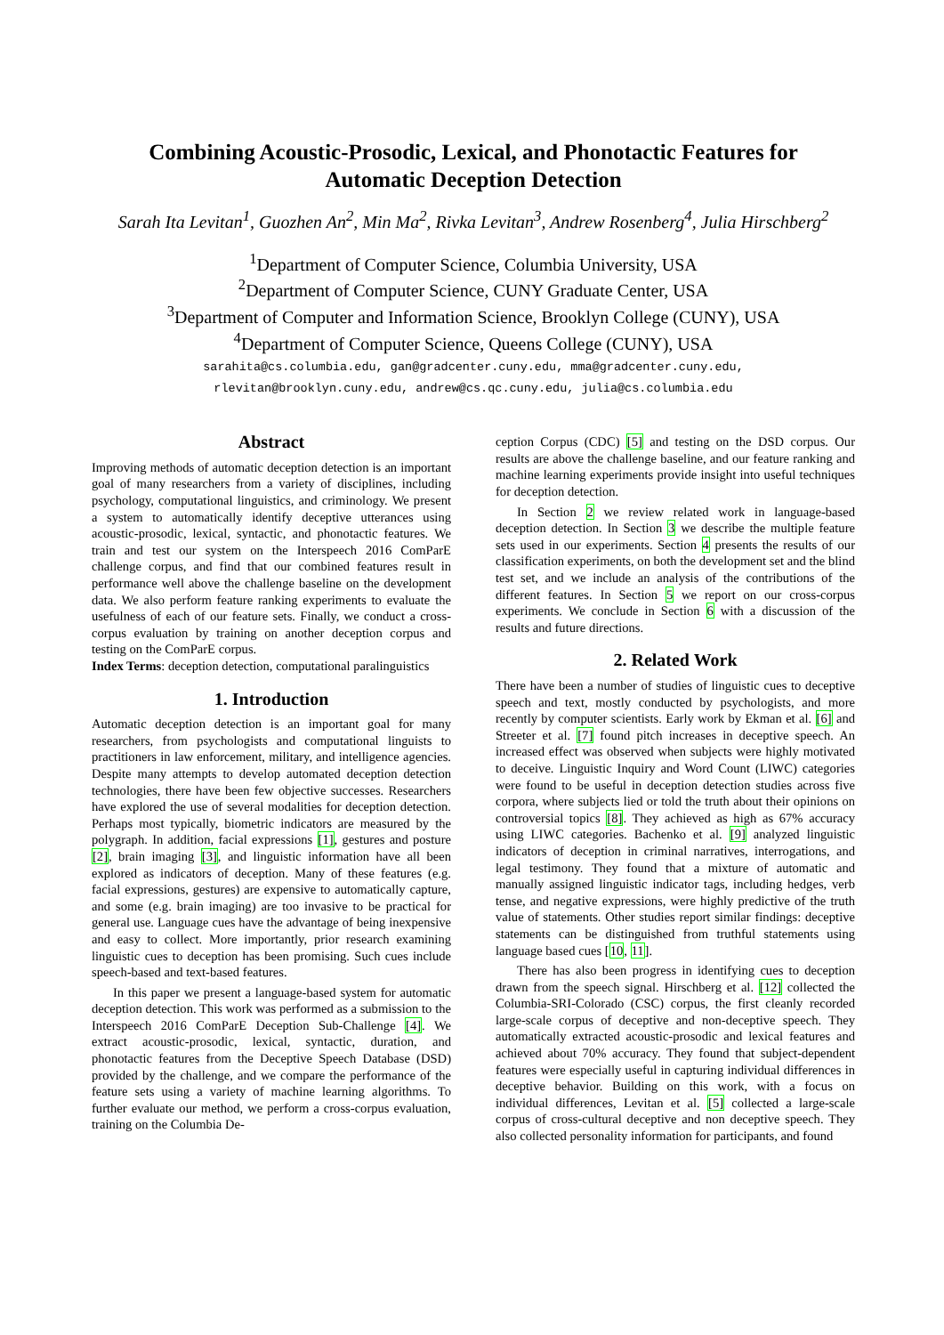Combining Acoustic-Prosodic, Lexical, and Phonotactic Features for
Automatic Deception Detection
Sarah Ita Levitan<sup>1</sup>, Guozhen An<sup>2</sup>, Min Ma<sup>2</sup>, Rivka Levitan<sup>3</sup>, Andrew Rosenberg<sup>4</sup>, Julia Hirschberg<sup>2</sup>
<sup>1</sup> Department of Computer Science, Columbia University, USA
<sup>2</sup> Department of Computer Science, CUNY Graduate Center, USA
<sup>3</sup> Department of Computer and Information Science, Brooklyn College (CUNY), USA
<sup>4</sup> Department of Computer Science, Queens College (CUNY), USA
sarahita@cs.columbia.edu, gan@gradcenter.cuny.edu, mma@gradcenter.cuny.edu,
rlevitan@brooklyn.cuny.edu, andrew@cs.qc.cuny.edu, julia@cs.columbia.edu
Abstract
Improving methods of automatic deception detection is an important goal of many researchers from a variety of disciplines, including psychology, computational linguistics, and criminology. We present a system to automatically identify deceptive utterances using acoustic-prosodic, lexical, syntactic, and phonotactic features. We train and test our system on the Interspeech 2016 ComParE challenge corpus, and find that our combined features result in performance well above the challenge baseline on the development data. We also perform feature ranking experiments to evaluate the usefulness of each of our feature sets. Finally, we conduct a cross-corpus evaluation by training on another deception corpus and testing on the ComParE corpus.
Index Terms: deception detection, computational paralinguistics
1. Introduction
Automatic deception detection is an important goal for many researchers, from psychologists and computational linguists to practitioners in law enforcement, military, and intelligence agencies. Despite many attempts to develop automated deception detection technologies, there have been few objective successes. Researchers have explored the use of several modalities for deception detection. Perhaps most typically, biometric indicators are measured by the polygraph. In addition, facial expressions [1], gestures and posture [2], brain imaging [3], and linguistic information have all been explored as indicators of deception. Many of these features (e.g. facial expressions, gestures) are expensive to automatically capture, and some (e.g. brain imaging) are too invasive to be practical for general use. Language cues have the advantage of being inexpensive and easy to collect. More importantly, prior research examining linguistic cues to deception has been promising. Such cues include speech-based and text-based features.
In this paper we present a language-based system for automatic deception detection. This work was performed as a submission to the Interspeech 2016 ComParE Deception Sub-Challenge [4]. We extract acoustic-prosodic, lexical, syntactic, duration, and phonotactic features from the Deceptive Speech Database (DSD) provided by the challenge, and we compare the performance of the feature sets using a variety of machine learning algorithms. To further evaluate our method, we perform a cross-corpus evaluation, training on the Columbia De-
ception Corpus (CDC) [5] and testing on the DSD corpus. Our results are above the challenge baseline, and our feature ranking and machine learning experiments provide insight into useful techniques for deception detection.
In Section 2 we review related work in language-based deception detection. In Section 3 we describe the multiple feature sets used in our experiments. Section 4 presents the results of our classification experiments, on both the development set and the blind test set, and we include an analysis of the contributions of the different features. In Section 5 we report on our cross-corpus experiments. We conclude in Section 6 with a discussion of the results and future directions.
2. Related Work
There have been a number of studies of linguistic cues to deceptive speech and text, mostly conducted by psychologists, and more recently by computer scientists. Early work by Ekman et al. [6] and Streeter et al. [7] found pitch increases in deceptive speech. An increased effect was observed when subjects were highly motivated to deceive. Linguistic Inquiry and Word Count (LIWC) categories were found to be useful in deception detection studies across five corpora, where subjects lied or told the truth about their opinions on controversial topics [8]. They achieved as high as 67% accuracy using LIWC categories. Bachenko et al. [9] analyzed linguistic indicators of deception in criminal narratives, interrogations, and legal testimony. They found that a mixture of automatic and manually assigned linguistic indicator tags, including hedges, verb tense, and negative expressions, were highly predictive of the truth value of statements. Other studies report similar findings: deceptive statements can be distinguished from truthful statements using language based cues [10, 11].
There has also been progress in identifying cues to deception drawn from the speech signal. Hirschberg et al. [12] collected the Columbia-SRI-Colorado (CSC) corpus, the first cleanly recorded large-scale corpus of deceptive and non-deceptive speech. They automatically extracted acoustic-prosodic and lexical features and achieved about 70% accuracy. They found that subject-dependent features were especially useful in capturing individual differences in deceptive behavior. Building on this work, with a focus on individual differences, Levitan et al. [5] collected a large-scale corpus of cross-cultural deceptive and non deceptive speech. They also collected personality information for participants, and found